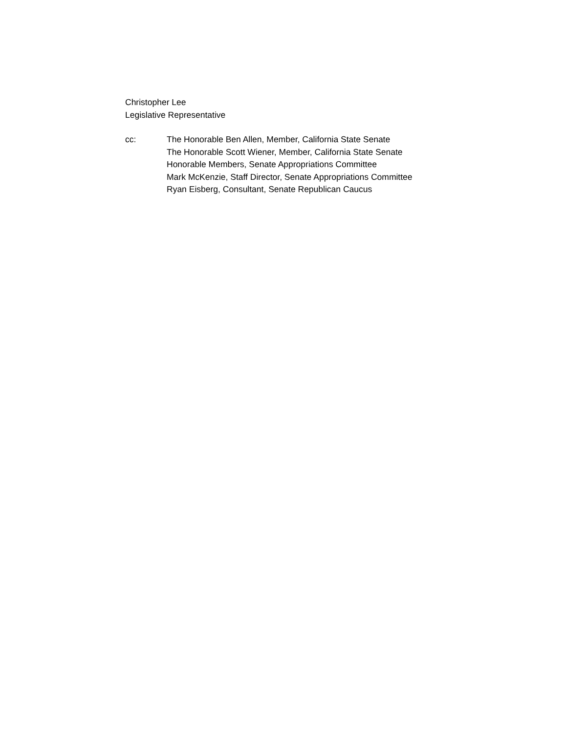Christopher Lee
Legislative Representative
cc: The Honorable Ben Allen, Member, California State Senate
The Honorable Scott Wiener, Member, California State Senate
Honorable Members, Senate Appropriations Committee
Mark McKenzie, Staff Director, Senate Appropriations Committee
Ryan Eisberg, Consultant, Senate Republican Caucus